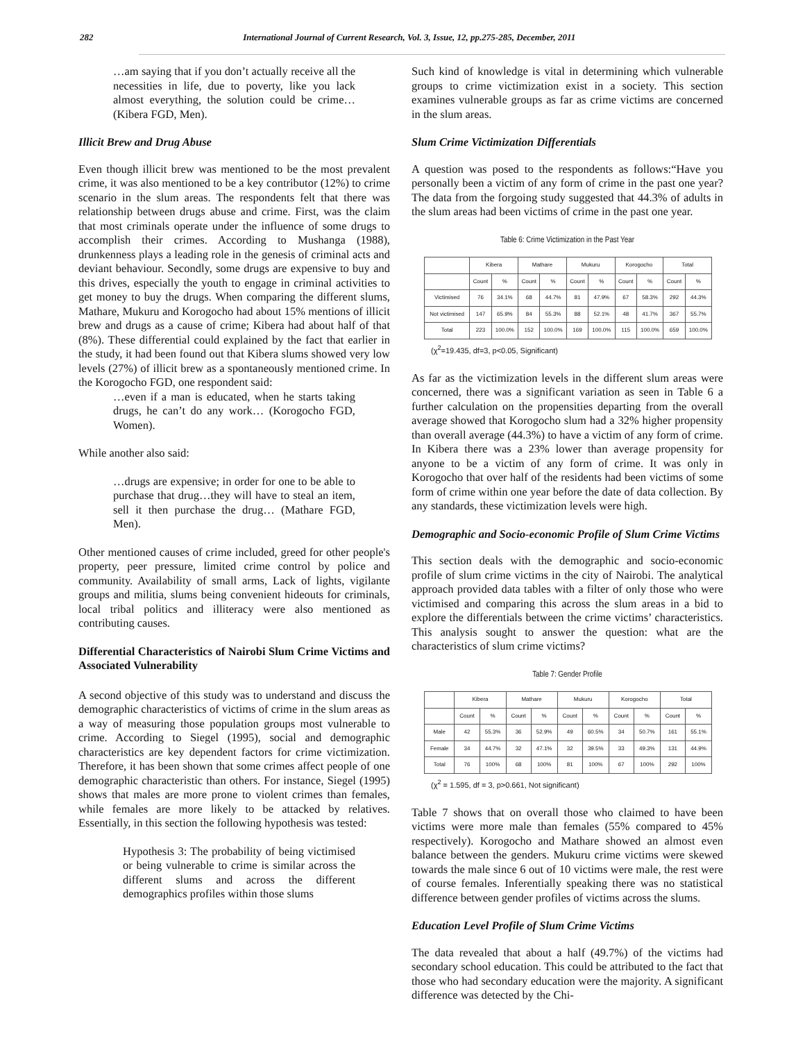282 International Journal of Current Research, Vol. 3, Issue, 12, pp.275-285, December, 2011
…am saying that if you don’t actually receive all the necessities in life, due to poverty, like you lack almost everything, the solution could be crime… (Kibera FGD, Men).
Illicit Brew and Drug Abuse
Even though illicit brew was mentioned to be the most prevalent crime, it was also mentioned to be a key contributor (12%) to crime scenario in the slum areas. The respondents felt that there was relationship between drugs abuse and crime. First, was the claim that most criminals operate under the influence of some drugs to accomplish their crimes. According to Mushanga (1988), drunkenness plays a leading role in the genesis of criminal acts and deviant behaviour. Secondly, some drugs are expensive to buy and this drives, especially the youth to engage in criminal activities to get money to buy the drugs. When comparing the different slums, Mathare, Mukuru and Korogocho had about 15% mentions of illicit brew and drugs as a cause of crime; Kibera had about half of that (8%). These differential could explained by the fact that earlier in the study, it had been found out that Kibera slums showed very low levels (27%) of illicit brew as a spontaneously mentioned crime. In the Korogocho FGD, one respondent said:
…even if a man is educated, when he starts taking drugs, he can’t do any work… (Korogocho FGD, Women).
While another also said:
…drugs are expensive; in order for one to be able to purchase that drug…they will have to steal an item, sell it then purchase the drug… (Mathare FGD, Men).
Other mentioned causes of crime included, greed for other people's property, peer pressure, limited crime control by police and community. Availability of small arms, Lack of lights, vigilante groups and militia, slums being convenient hideouts for criminals, local tribal politics and illiteracy were also mentioned as contributing causes.
Differential Characteristics of Nairobi Slum Crime Victims and Associated Vulnerability
A second objective of this study was to understand and discuss the demographic characteristics of victims of crime in the slum areas as a way of measuring those population groups most vulnerable to crime. According to Siegel (1995), social and demographic characteristics are key dependent factors for crime victimization. Therefore, it has been shown that some crimes affect people of one demographic characteristic than others. For instance, Siegel (1995) shows that males are more prone to violent crimes than females, while females are more likely to be attacked by relatives. Essentially, in this section the following hypothesis was tested:
Hypothesis 3: The probability of being victimised or being vulnerable to crime is similar across the different slums and across the different demographics profiles within those slums
Such kind of knowledge is vital in determining which vulnerable groups to crime victimization exist in a society. This section examines vulnerable groups as far as crime victims are concerned in the slum areas.
Slum Crime Victimization Differentials
A question was posed to the respondents as follows:“Have you personally been a victim of any form of crime in the past one year? The data from the forgoing study suggested that 44.3% of adults in the slum areas had been victims of crime in the past one year.
Table 6: Crime Victimization in the Past Year
| | Kibera | | Mathare | | Mukuru | | Korogocho | | Total | |
| --- | --- | --- | --- | --- | --- | --- | --- | --- | --- | --- |
| | Count | % | Count | % | Count | % | Count | % | Count | % |
| Victimised | 76 | 34.1% | 68 | 44.7% | 81 | 47.9% | 67 | 58.3% | 292 | 44.3% |
| Not victimised | 147 | 65.9% | 84 | 55.3% | 88 | 52.1% | 48 | 41.7% | 367 | 55.7% |
| Total | 223 | 100.0% | 152 | 100.0% | 169 | 100.0% | 115 | 100.0% | 659 | 100.0% |
(χ<sup>2</sup>=19.435, df=3, p<0.05, Significant)
As far as the victimization levels in the different slum areas were concerned, there was a significant variation as seen in Table 6 a further calculation on the propensities departing from the overall average showed that Korogocho slum had a 32% higher propensity than overall average (44.3%) to have a victim of any form of crime. In Kibera there was a 23% lower than average propensity for anyone to be a victim of any form of crime. It was only in Korogocho that over half of the residents had been victims of some form of crime within one year before the date of data collection. By any standards, these victimization levels were high.
Demographic and Socio-economic Profile of Slum Crime Victims
This section deals with the demographic and socio-economic profile of slum crime victims in the city of Nairobi. The analytical approach provided data tables with a filter of only those who were victimised and comparing this across the slum areas in a bid to explore the differentials between the crime victims’ characteristics. This analysis sought to answer the question: what are the characteristics of slum crime victims?
Table 7: Gender Profile
| | Kibera | | Mathare | | Mukuru | | Korogocho | | Total | |
| --- | --- | --- | --- | --- | --- | --- | --- | --- | --- | --- |
| | Count | % | Count | % | Count | % | Count | % | Count | % |
| Male | 42 | 55.3% | 36 | 52.9% | 49 | 60.5% | 34 | 50.7% | 161 | 55.1% |
| Female | 34 | 44.7% | 32 | 47.1% | 32 | 39.5% | 33 | 49.3% | 131 | 44.9% |
| Total | 76 | 100% | 68 | 100% | 81 | 100% | 67 | 100% | 292 | 100% |
(χ<sup>2</sup> = 1.595, df = 3, p>0.661, Not significant)
Table 7 shows that on overall those who claimed to have been victims were more male than females (55% compared to 45% respectively). Korogocho and Mathare showed an almost even balance between the genders. Mukuru crime victims were skewed towards the male since 6 out of 10 victims were male, the rest were of course females. Inferentially speaking there was no statistical difference between gender profiles of victims across the slums.
Education Level Profile of Slum Crime Victims
The data revealed that about a half (49.7%) of the victims had secondary school education. This could be attributed to the fact that those who had secondary education were the majority. A significant difference was detected by the Chi-